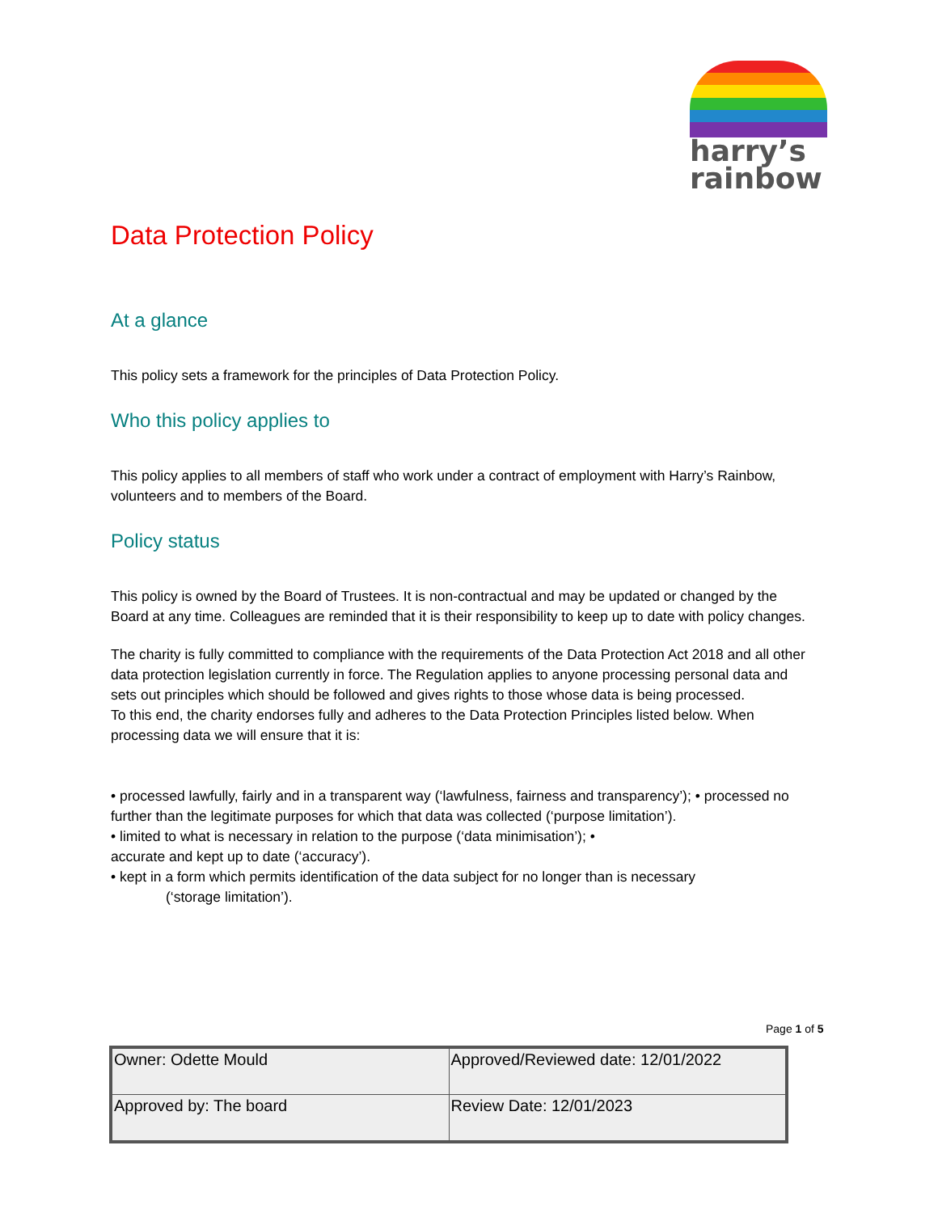harry’s
rainbow
Data Protection Policy
At a glance
This policy sets a framework for the principles of Data Protection Policy.
Who this policy applies to
This policy applies to all members of staff who work under a contract of employment with Harry’s Rainbow, volunteers and to members of the Board.
Policy status
This policy is owned by the Board of Trustees. It is non-contractual and may be updated or changed by the Board at any time. Colleagues are reminded that it is their responsibility to keep up to date with policy changes.
The charity is fully committed to compliance with the requirements of the Data Protection Act 2018 and all other data protection legislation currently in force. The Regulation applies to anyone processing personal data and sets out principles which should be followed and gives rights to those whose data is being processed.
To this end, the charity endorses fully and adheres to the Data Protection Principles listed below. When processing data we will ensure that it is:
• processed lawfully, fairly and in a transparent way (‘lawfulness, fairness and transparency’); • processed no further than the legitimate purposes for which that data was collected (‘purpose limitation’).
• limited to what is necessary in relation to the purpose (‘data minimisation’); •
accurate and kept up to date (‘accuracy’).
• kept in a form which permits identification of the data subject for no longer than is necessary
(‘storage limitation’).
Page 1 of 5
| Owner: Odette Mould | Approved/Reviewed date: 12/01/2022 |
| Approved by: The board | Review Date: 12/01/2023 |